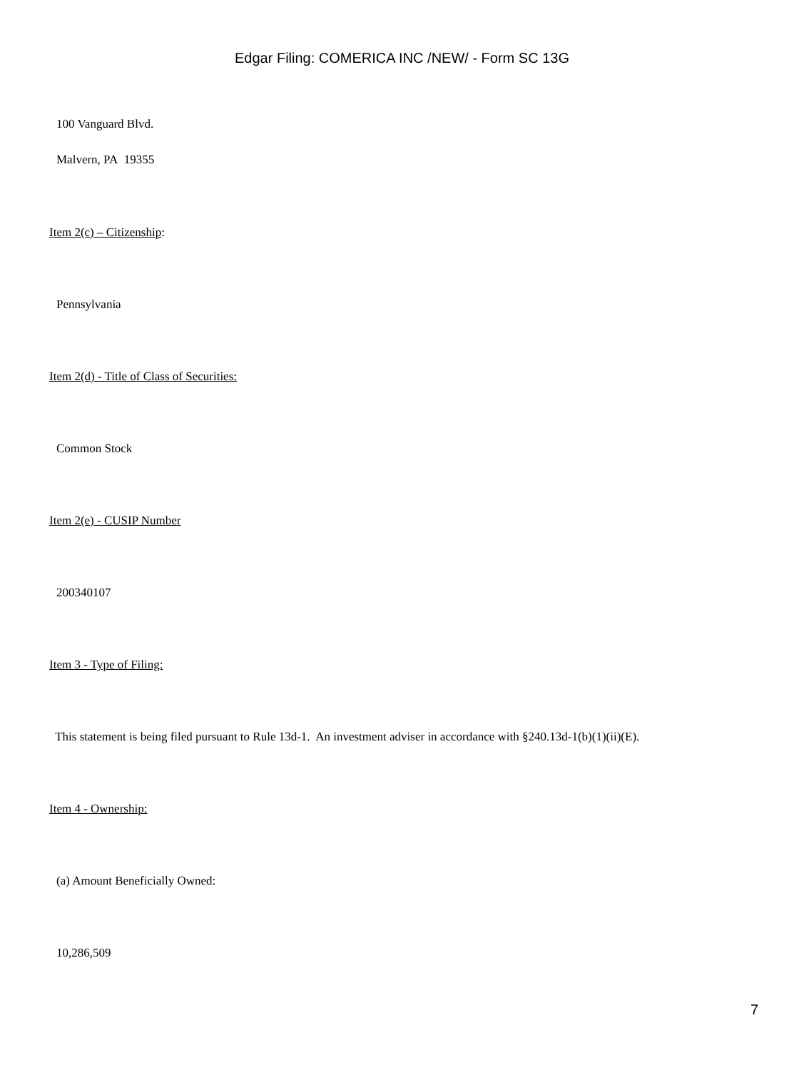Edgar Filing: COMERICA INC /NEW/ - Form SC 13G
100 Vanguard Blvd.
Malvern, PA 19355
Item 2(c) – Citizenship:
Pennsylvania
Item 2(d) - Title of Class of Securities:
Common Stock
Item 2(e) - CUSIP Number
200340107
Item 3 - Type of Filing:
This statement is being filed pursuant to Rule 13d-1. An investment adviser in accordance with §240.13d-1(b)(1)(ii)(E).
Item 4 - Ownership:
(a) Amount Beneficially Owned:
10,286,509
7